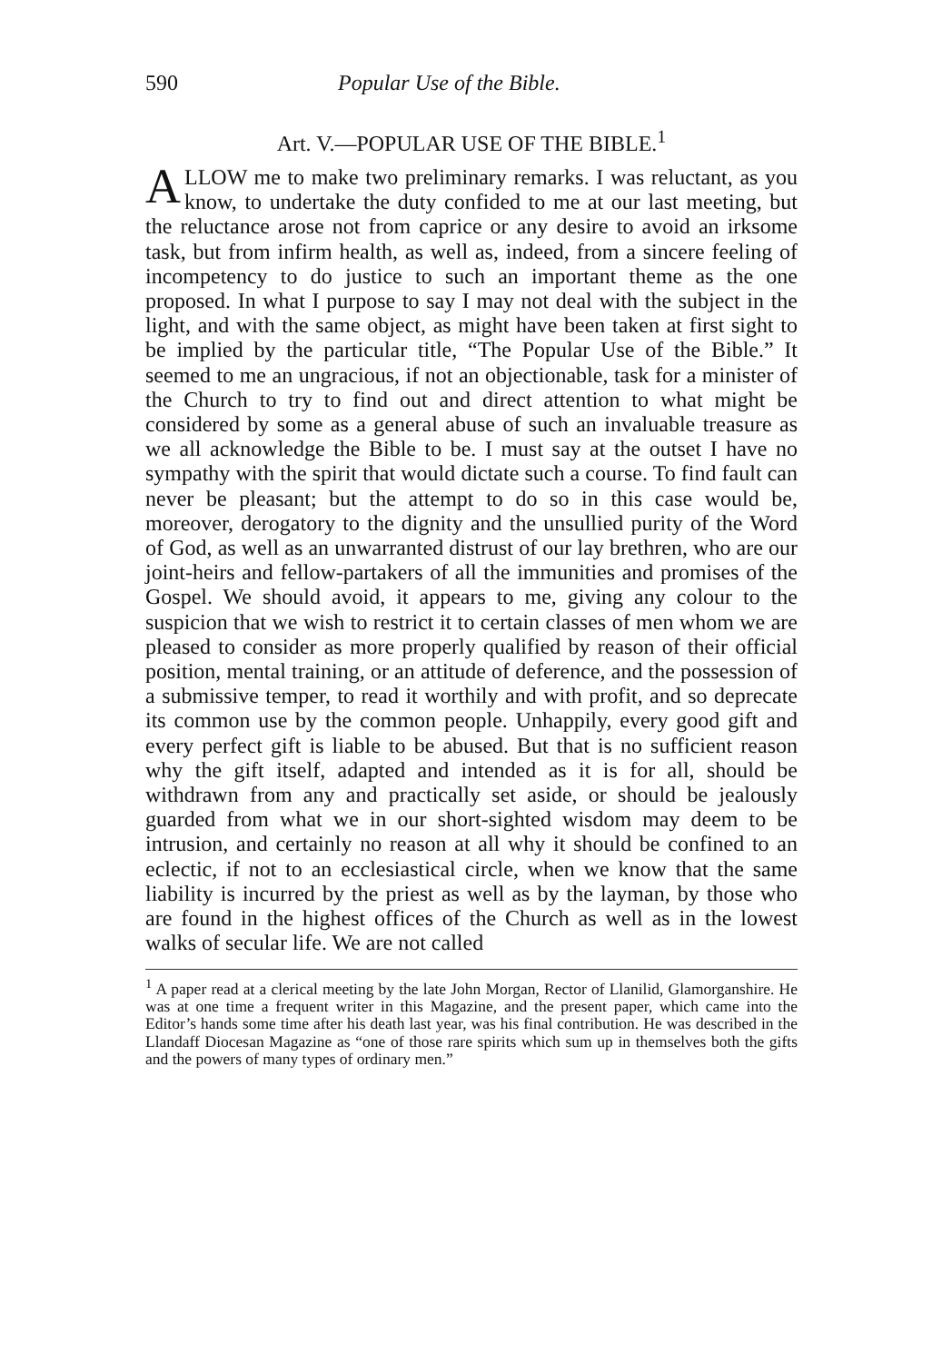590 Popular Use of the Bible.
Art. V.—POPULAR USE OF THE BIBLE.<sup>1</sup>
ALLOW me to make two preliminary remarks. I was reluctant, as you know, to undertake the duty confided to me at our last meeting, but the reluctance arose not from caprice or any desire to avoid an irksome task, but from infirm health, as well as, indeed, from a sincere feeling of incompetency to do justice to such an important theme as the one proposed. In what I purpose to say I may not deal with the subject in the light, and with the same object, as might have been taken at first sight to be implied by the particular title, “The Popular Use of the Bible.” It seemed to me an ungracious, if not an objectionable, task for a minister of the Church to try to find out and direct attention to what might be considered by some as a general abuse of such an invaluable treasure as we all acknowledge the Bible to be. I must say at the outset I have no sympathy with the spirit that would dictate such a course. To find fault can never be pleasant; but the attempt to do so in this case would be, moreover, derogatory to the dignity and the unsullied purity of the Word of God, as well as an unwarranted distrust of our lay brethren, who are our joint-heirs and fellow-partakers of all the immunities and promises of the Gospel. We should avoid, it appears to me, giving any colour to the suspicion that we wish to restrict it to certain classes of men whom we are pleased to consider as more properly qualified by reason of their official position, mental training, or an attitude of deference, and the possession of a submissive temper, to read it worthily and with profit, and so deprecate its common use by the common people. Unhappily, every good gift and every perfect gift is liable to be abused. But that is no sufficient reason why the gift itself, adapted and intended as it is for all, should be withdrawn from any and practically set aside, or should be jealously guarded from what we in our short-sighted wisdom may deem to be intrusion, and certainly no reason at all why it should be confined to an eclectic, if not to an ecclesiastical circle, when we know that the same liability is incurred by the priest as well as by the layman, by those who are found in the highest offices of the Church as well as in the lowest walks of secular life. We are not called
<sup>1</sup> A paper read at a clerical meeting by the late John Morgan, Rector of Llanilid, Glamorganshire. He was at one time a frequent writer in this Magazine, and the present paper, which came into the Editor’s hands some time after his death last year, was his final contribution. He was described in the Llandaff Diocesan Magazine as “one of those rare spirits which sum up in themselves both the gifts and the powers of many types of ordinary men.”